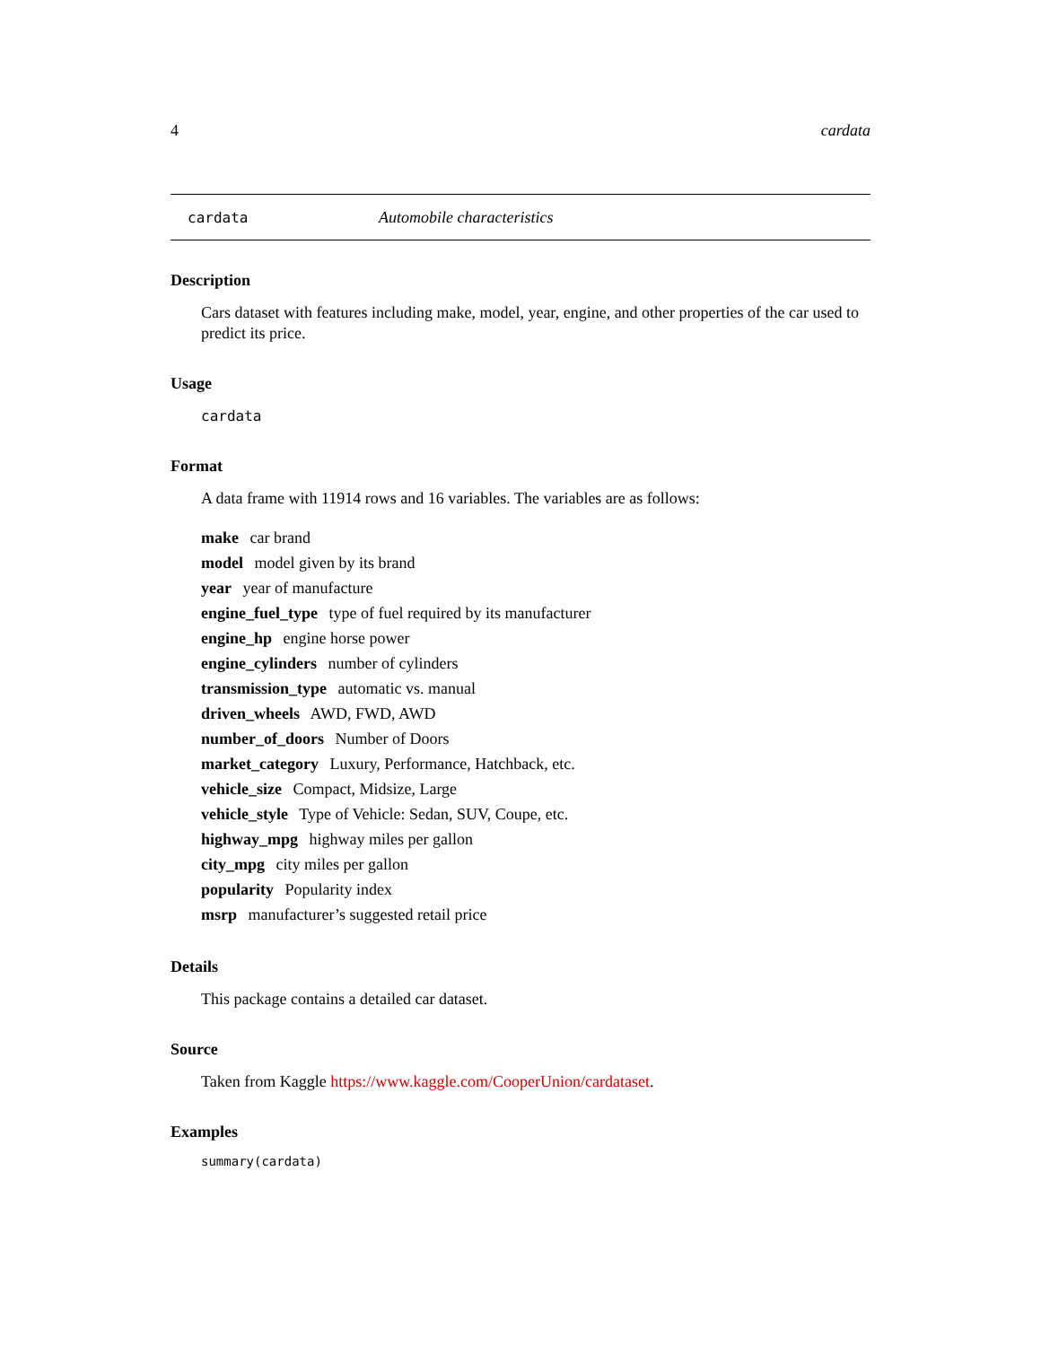4 cardata
cardata Automobile characteristics
Description
Cars dataset with features including make, model, year, engine, and other properties of the car used to predict its price.
Usage
cardata
Format
A data frame with 11914 rows and 16 variables. The variables are as follows:
make car brand
model model given by its brand
year year of manufacture
engine_fuel_type type of fuel required by its manufacturer
engine_hp engine horse power
engine_cylinders number of cylinders
transmission_type automatic vs. manual
driven_wheels AWD, FWD, AWD
number_of_doors Number of Doors
market_category Luxury, Performance, Hatchback, etc.
vehicle_size Compact, Midsize, Large
vehicle_style Type of Vehicle: Sedan, SUV, Coupe, etc.
highway_mpg highway miles per gallon
city_mpg city miles per gallon
popularity Popularity index
msrp manufacturer’s suggested retail price
Details
This package contains a detailed car dataset.
Source
Taken from Kaggle https://www.kaggle.com/CooperUnion/cardataset.
Examples
summary(cardata)